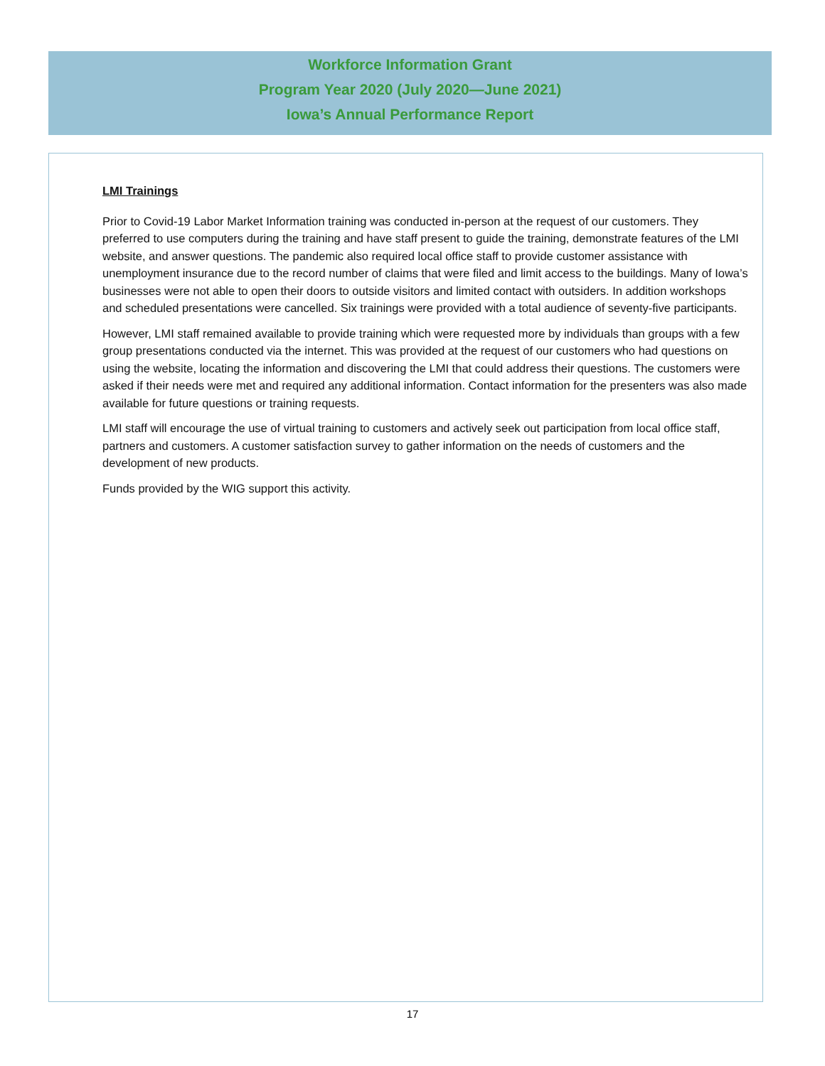Workforce Information Grant
Program Year 2020 (July 2020—June 2021)
Iowa’s Annual Performance Report
LMI Trainings
Prior to Covid-19 Labor Market Information training was conducted in-person at the request of our customers. They preferred to use computers during the training and have staff present to guide the training, demonstrate features of the LMI website, and answer questions. The pandemic also required local office staff to provide customer assistance with unemployment insurance due to the record number of claims that were filed and limit access to the buildings. Many of Iowa’s businesses were not able to open their doors to outside visitors and limited contact with outsiders. In addition workshops and scheduled presentations were cancelled. Six trainings were provided with a total audience of seventy-five participants.
However, LMI staff remained available to provide training which were requested more by individuals than groups with a few group presentations conducted via the internet. This was provided at the request of our customers who had questions on using the website, locating the information and discovering the LMI that could address their questions. The customers were asked if their needs were met and required any additional information. Contact information for the presenters was also made available for future questions or training requests.
LMI staff will encourage the use of virtual training to customers and actively seek out participation from local office staff, partners and customers. A customer satisfaction survey to gather information on the needs of customers and the development of new products.
Funds provided by the WIG support this activity.
17